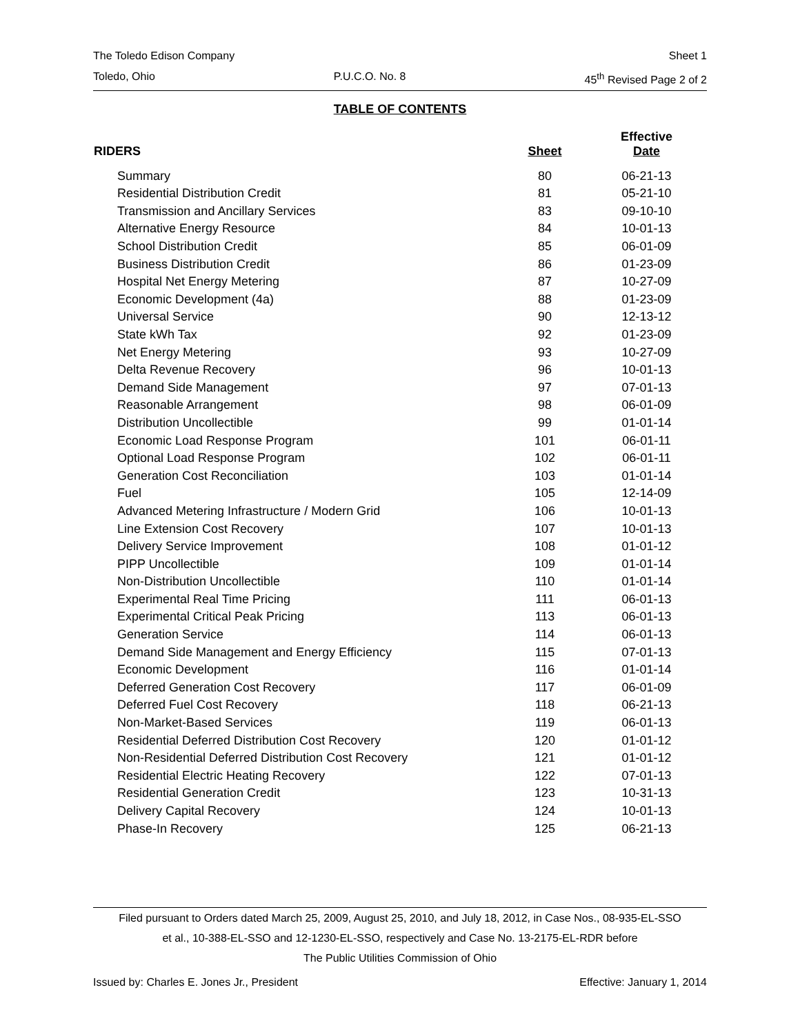The Toledo Edison Company Sheet 1
Toledo, Ohio P.U.C.O. No. 8 45<sup>th</sup> Revised Page 2 of 2
TABLE OF CONTENTS
| RIDERS | Sheet | Effective Date |
| --- | --- | --- |
| Summary | 80 | 06-21-13 |
| Residential Distribution Credit | 81 | 05-21-10 |
| Transmission and Ancillary Services | 83 | 09-10-10 |
| Alternative Energy Resource | 84 | 10-01-13 |
| School Distribution Credit | 85 | 06-01-09 |
| Business Distribution Credit | 86 | 01-23-09 |
| Hospital Net Energy Metering | 87 | 10-27-09 |
| Economic Development (4a) | 88 | 01-23-09 |
| Universal Service | 90 | 12-13-12 |
| State kWh Tax | 92 | 01-23-09 |
| Net Energy Metering | 93 | 10-27-09 |
| Delta Revenue Recovery | 96 | 10-01-13 |
| Demand Side Management | 97 | 07-01-13 |
| Reasonable Arrangement | 98 | 06-01-09 |
| Distribution Uncollectible | 99 | 01-01-14 |
| Economic Load Response Program | 101 | 06-01-11 |
| Optional Load Response Program | 102 | 06-01-11 |
| Generation Cost Reconciliation | 103 | 01-01-14 |
| Fuel | 105 | 12-14-09 |
| Advanced Metering Infrastructure / Modern Grid | 106 | 10-01-13 |
| Line Extension Cost Recovery | 107 | 10-01-13 |
| Delivery Service Improvement | 108 | 01-01-12 |
| PIPP Uncollectible | 109 | 01-01-14 |
| Non-Distribution Uncollectible | 110 | 01-01-14 |
| Experimental Real Time Pricing | 111 | 06-01-13 |
| Experimental Critical Peak Pricing | 113 | 06-01-13 |
| Generation Service | 114 | 06-01-13 |
| Demand Side Management and Energy Efficiency | 115 | 07-01-13 |
| Economic Development | 116 | 01-01-14 |
| Deferred Generation Cost Recovery | 117 | 06-01-09 |
| Deferred Fuel Cost Recovery | 118 | 06-21-13 |
| Non-Market-Based Services | 119 | 06-01-13 |
| Residential Deferred Distribution Cost Recovery | 120 | 01-01-12 |
| Non-Residential Deferred Distribution Cost Recovery | 121 | 01-01-12 |
| Residential Electric Heating Recovery | 122 | 07-01-13 |
| Residential Generation Credit | 123 | 10-31-13 |
| Delivery Capital Recovery | 124 | 10-01-13 |
| Phase-In Recovery | 125 | 06-21-13 |
Filed pursuant to Orders dated March 25, 2009, August 25, 2010, and July 18, 2012, in Case Nos., 08-935-EL-SSO
et al., 10-388-EL-SSO and 12-1230-EL-SSO, respectively and Case No. 13-2175-EL-RDR before
The Public Utilities Commission of Ohio
Issued by: Charles E. Jones Jr., President Effective: January 1, 2014